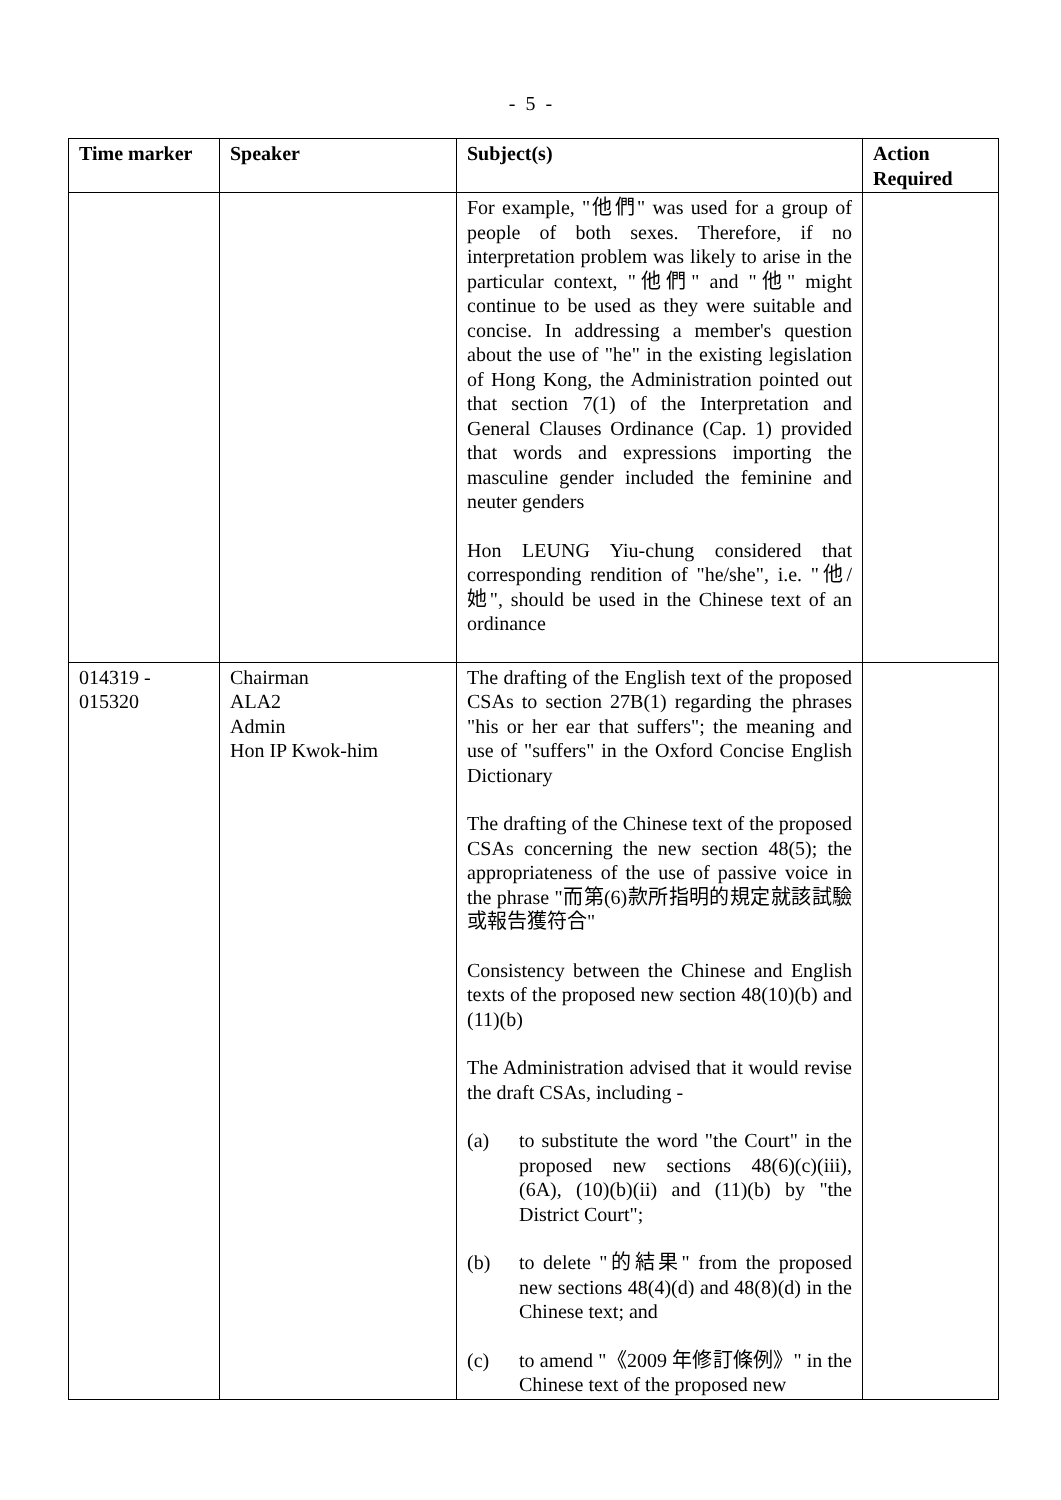- 5 -
| Time marker | Speaker | Subject(s) | Action Required |
| --- | --- | --- | --- |
| | | For example, "他們" was used for a group of people of both sexes. Therefore, if no interpretation problem was likely to arise in the particular context, "他們" and "他" might continue to be used as they were suitable and concise. In addressing a member's question about the use of "he" in the existing legislation of Hong Kong, the Administration pointed out that section 7(1) of the Interpretation and General Clauses Ordinance (Cap. 1) provided that words and expressions importing the masculine gender included the feminine and neuter genders Hon LEUNG Yiu-chung considered that corresponding rendition of "he/she", i.e. "他/她", should be used in the Chinese text of an ordinance | |
| 014319 - 015320 | Chairman ALA2 Admin Hon IP Kwok-him | The drafting of the English text of the proposed CSAs to section 27B(1) regarding the phrases "his or her ear that suffers"; the meaning and use of "suffers" in the Oxford Concise English Dictionary The drafting of the Chinese text of the proposed CSAs concerning the new section 48(5); the appropriateness of the use of passive voice in the phrase "而第(6)款所指明的規定就該試驗或報告獲符合" Consistency between the Chinese and English texts of the proposed new section 48(10)(b) and (11)(b) The Administration advised that it would revise the draft CSAs, including - (a) to substitute the word "the Court" in the proposed new sections 48(6)(c)(iii), (6A), (10)(b)(ii) and (11)(b) by "the District Court"; (b) to delete "的結果" from the proposed new sections 48(4)(d) and 48(8)(d) in the Chinese text; and (c) to amend "《2009 年修訂條例》" in the Chinese text of the proposed new | |